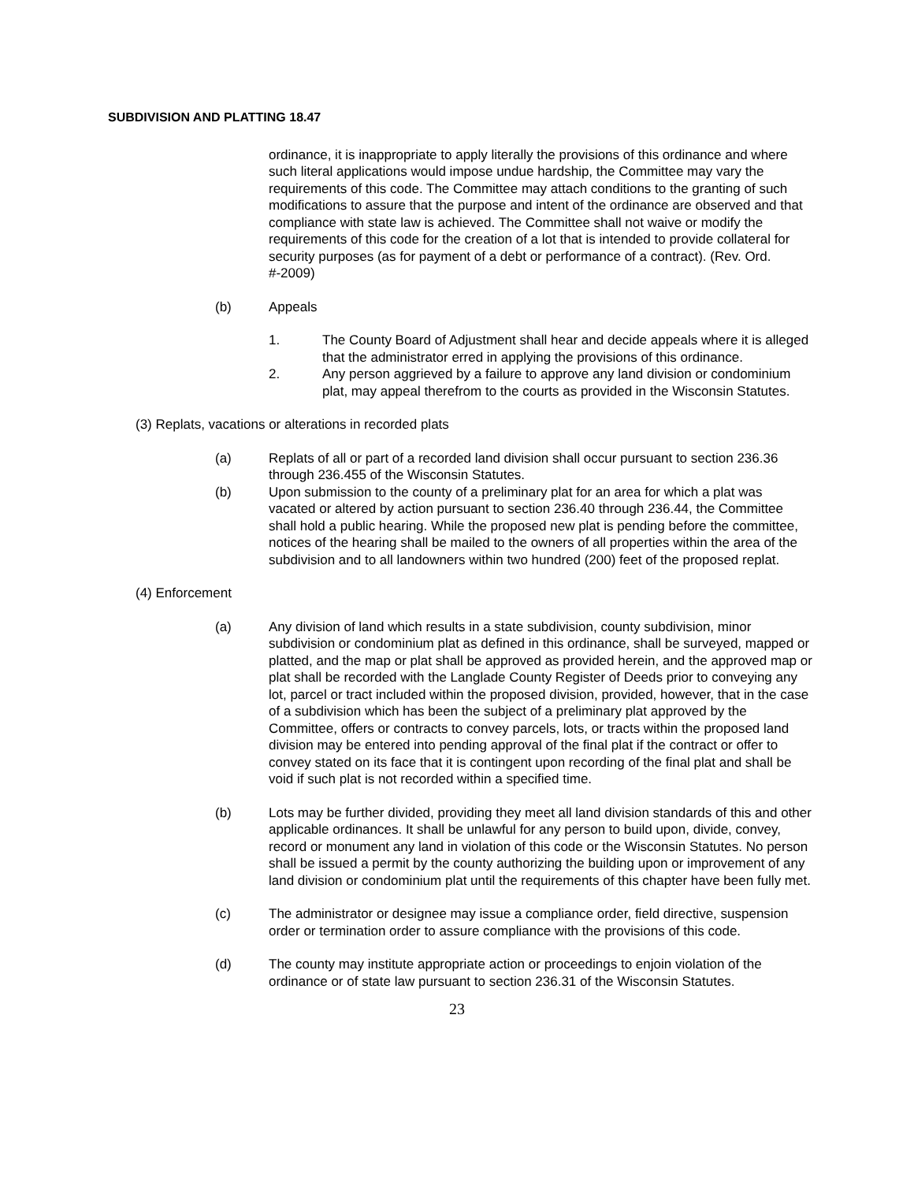SUBDIVISION AND PLATTING 18.47
ordinance, it is inappropriate to apply literally the provisions of this ordinance and where such literal applications would impose undue hardship, the Committee may vary the requirements of this code. The Committee may attach conditions to the granting of such modifications to assure that the purpose and intent of the ordinance are observed and that compliance with state law is achieved. The Committee shall not waive or modify the requirements of this code for the creation of a lot that is intended to provide collateral for security purposes (as for payment of a debt or performance of a contract). (Rev. Ord. #-2009)
(b) Appeals
1. The County Board of Adjustment shall hear and decide appeals where it is alleged that the administrator erred in applying the provisions of this ordinance.
2. Any person aggrieved by a failure to approve any land division or condominium plat, may appeal therefrom to the courts as provided in the Wisconsin Statutes.
(3) Replats, vacations or alterations in recorded plats
(a) Replats of all or part of a recorded land division shall occur pursuant to section 236.36 through 236.455 of the Wisconsin Statutes.
(b) Upon submission to the county of a preliminary plat for an area for which a plat was vacated or altered by action pursuant to section 236.40 through 236.44, the Committee shall hold a public hearing. While the proposed new plat is pending before the committee, notices of the hearing shall be mailed to the owners of all properties within the area of the subdivision and to all landowners within two hundred (200) feet of the proposed replat.
(4) Enforcement
(a) Any division of land which results in a state subdivision, county subdivision, minor subdivision or condominium plat as defined in this ordinance, shall be surveyed, mapped or platted, and the map or plat shall be approved as provided herein, and the approved map or plat shall be recorded with the Langlade County Register of Deeds prior to conveying any lot, parcel or tract included within the proposed division, provided, however, that in the case of a subdivision which has been the subject of a preliminary plat approved by the Committee, offers or contracts to convey parcels, lots, or tracts within the proposed land division may be entered into pending approval of the final plat if the contract or offer to convey stated on its face that it is contingent upon recording of the final plat and shall be void if such plat is not recorded within a specified time.
(b) Lots may be further divided, providing they meet all land division standards of this and other applicable ordinances. It shall be unlawful for any person to build upon, divide, convey, record or monument any land in violation of this code or the Wisconsin Statutes. No person shall be issued a permit by the county authorizing the building upon or improvement of any land division or condominium plat until the requirements of this chapter have been fully met.
(c) The administrator or designee may issue a compliance order, field directive, suspension order or termination order to assure compliance with the provisions of this code.
(d) The county may institute appropriate action or proceedings to enjoin violation of the ordinance or of state law pursuant to section 236.31 of the Wisconsin Statutes.
23